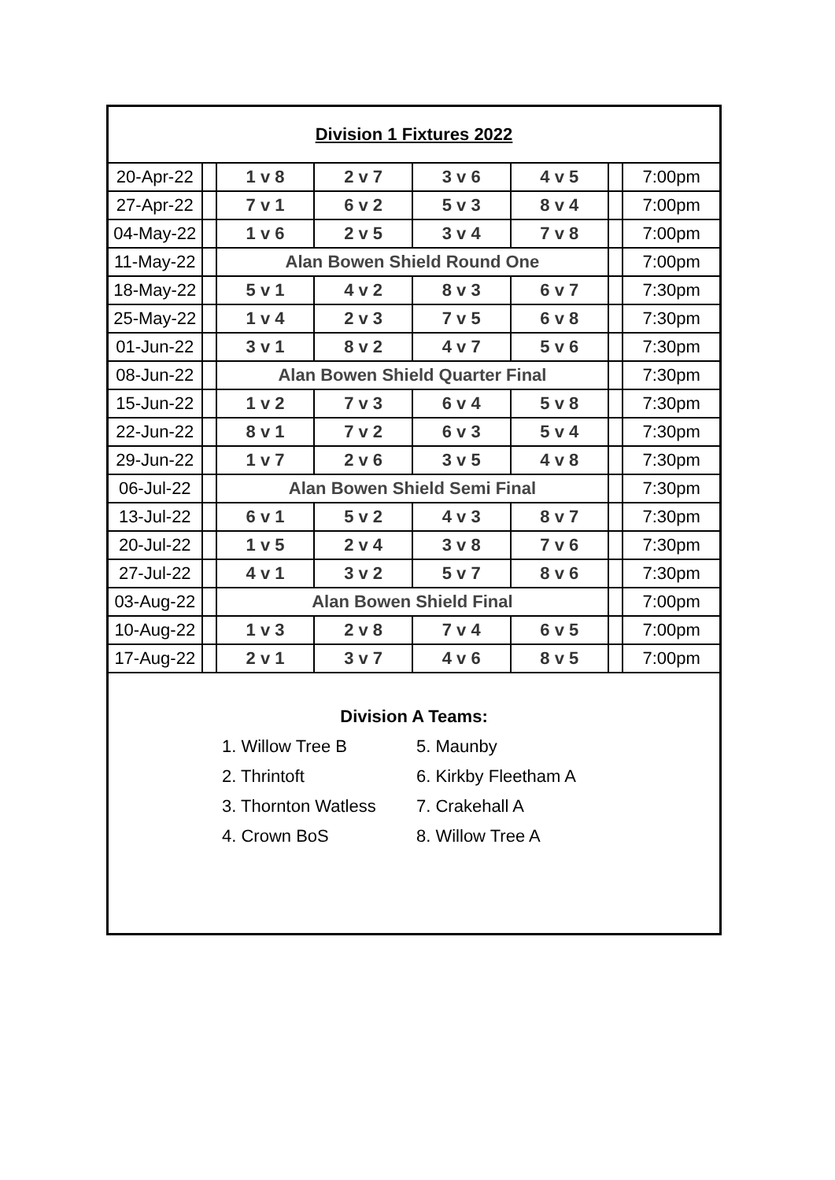Division 1 Fixtures 2022
| 20-Apr-22 | | 1 v 8 | 2 v 7 | 3 v 6 | 4 v 5 | | 7:00pm |
| 27-Apr-22 | | 7 v 1 | 6 v 2 | 5 v 3 | 8 v 4 | | 7:00pm |
| 04-May-22 | | 1 v 6 | 2 v 5 | 3 v 4 | 7 v 8 | | 7:00pm |
| 11-May-22 | | Alan Bowen Shield Round One | | | | | 7:00pm |
| 18-May-22 | | 5 v 1 | 4 v 2 | 8 v 3 | 6 v 7 | | 7:30pm |
| 25-May-22 | | 1 v 4 | 2 v 3 | 7 v 5 | 6 v 8 | | 7:30pm |
| 01-Jun-22 | | 3 v 1 | 8 v 2 | 4 v 7 | 5 v 6 | | 7:30pm |
| 08-Jun-22 | | Alan Bowen Shield Quarter Final | | | | | 7:30pm |
| 15-Jun-22 | | 1 v 2 | 7 v 3 | 6 v 4 | 5 v 8 | | 7:30pm |
| 22-Jun-22 | | 8 v 1 | 7 v 2 | 6 v 3 | 5 v 4 | | 7:30pm |
| 29-Jun-22 | | 1 v 7 | 2 v 6 | 3 v 5 | 4 v 8 | | 7:30pm |
| 06-Jul-22 | | Alan Bowen Shield Semi Final | | | | | 7:30pm |
| 13-Jul-22 | | 6 v 1 | 5 v 2 | 4 v 3 | 8 v 7 | | 7:30pm |
| 20-Jul-22 | | 1 v 5 | 2 v 4 | 3 v 8 | 7 v 6 | | 7:30pm |
| 27-Jul-22 | | 4 v 1 | 3 v 2 | 5 v 7 | 8 v 6 | | 7:30pm |
| 03-Aug-22 | | Alan Bowen Shield Final | | | | | 7:00pm |
| 10-Aug-22 | | 1 v 3 | 2 v 8 | 7 v 4 | 6 v 5 | | 7:00pm |
| 17-Aug-22 | | 2 v 1 | 3 v 7 | 4 v 6 | 8 v 5 | | 7:00pm |
Division A Teams:
1. Willow Tree B
5. Maunby
2. Thrintoft
6. Kirkby Fleetham A
3. Thornton Watless
7. Crakehall A
4. Crown BoS
8. Willow Tree A